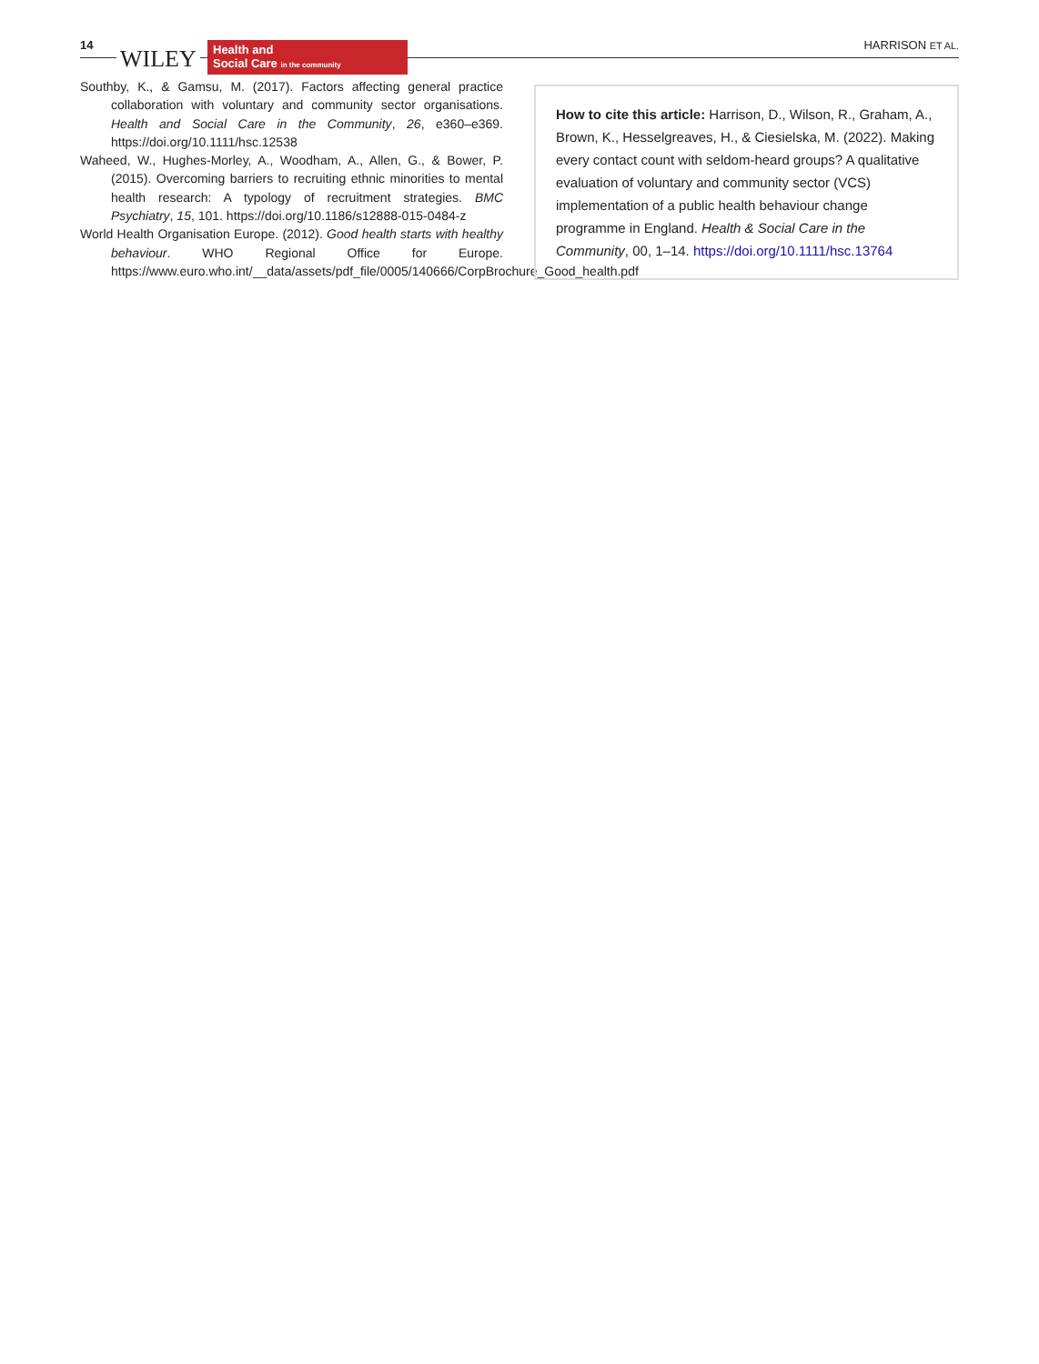14
WILEY
Health and
Social Care in the community
HARRISON ET AL.
Southby, K., & Gamsu, M. (2017). Factors affecting general practice collaboration with voluntary and community sector organisations. Health and Social Care in the Community, 26, e360–e369. https://doi.org/10.1111/hsc.12538
Waheed, W., Hughes-Morley, A., Woodham, A., Allen, G., & Bower, P. (2015). Overcoming barriers to recruiting ethnic minorities to mental health research: A typology of recruitment strategies. BMC Psychiatry, 15, 101. https://doi.org/10.1186/s12888-015-0484-z
World Health Organisation Europe. (2012). Good health starts with healthy behaviour. WHO Regional Office for Europe. https://www.euro.who.int/__data/assets/pdf_file/0005/140666/CorpBrochure_Good_health.pdf
How to cite this article: Harrison, D., Wilson, R., Graham, A., Brown, K., Hesselgreaves, H., & Ciesielska, M. (2022). Making every contact count with seldom-heard groups? A qualitative evaluation of voluntary and community sector (VCS) implementation of a public health behaviour change programme in England. Health & Social Care in the Community, 00, 1–14. https://doi.org/10.1111/hsc.13764